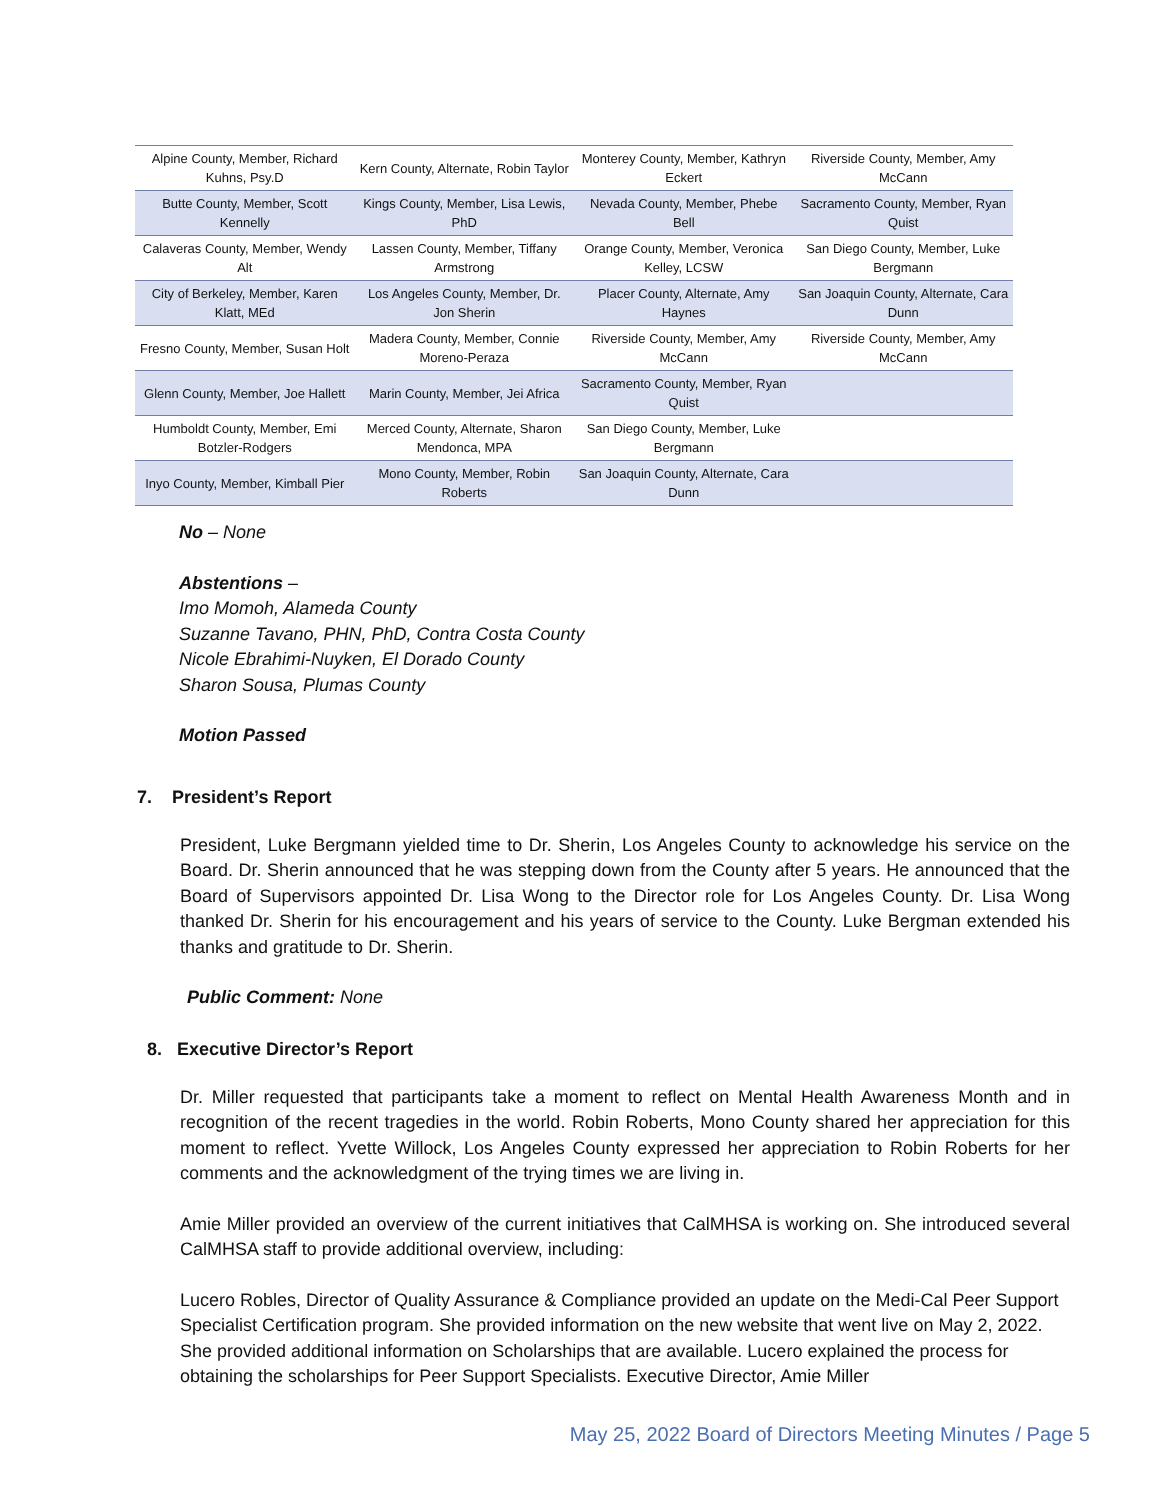| Alpine County, Member, Richard Kuhns, Psy.D | Kern County, Alternate, Robin Taylor | Monterey County, Member, Kathryn Eckert | Riverside County, Member, Amy McCann |
| Butte County, Member, Scott Kennelly | Kings County, Member, Lisa Lewis, PhD | Nevada County, Member, Phebe Bell | Sacramento County, Member, Ryan Quist |
| Calaveras County, Member, Wendy Alt | Lassen County, Member, Tiffany Armstrong | Orange County, Member, Veronica Kelley, LCSW | San Diego County, Member, Luke Bergmann |
| City of Berkeley, Member, Karen Klatt, MEd | Los Angeles County, Member, Dr. Jon Sherin | Placer County, Alternate, Amy Haynes | San Joaquin County, Alternate, Cara Dunn |
| Fresno County, Member, Susan Holt | Madera County, Member, Connie Moreno-Peraza | Riverside County, Member, Amy McCann | Riverside County, Member, Amy McCann |
| Glenn County, Member, Joe Hallett | Marin County, Member, Jei Africa | Sacramento County, Member, Ryan Quist | |
| Humboldt County, Member, Emi Botzler-Rodgers | Merced County, Alternate, Sharon Mendonca, MPA | San Diego County, Member, Luke Bergmann | |
| Inyo County, Member, Kimball Pier | Mono County, Member, Robin Roberts | San Joaquin County, Alternate, Cara Dunn | |
No – None
Abstentions –
Imo Momoh, Alameda County
Suzanne Tavano, PHN, PhD, Contra Costa County
Nicole Ebrahimi-Nuyken, El Dorado County
Sharon Sousa, Plumas County
Motion Passed
7. President’s Report
President, Luke Bergmann yielded time to Dr. Sherin, Los Angeles County to acknowledge his service on the Board. Dr. Sherin announced that he was stepping down from the County after 5 years. He announced that the Board of Supervisors appointed Dr. Lisa Wong to the Director role for Los Angeles County. Dr. Lisa Wong thanked Dr. Sherin for his encouragement and his years of service to the County. Luke Bergman extended his thanks and gratitude to Dr. Sherin.
Public Comment: None
8. Executive Director’s Report
Dr. Miller requested that participants take a moment to reflect on Mental Health Awareness Month and in recognition of the recent tragedies in the world. Robin Roberts, Mono County shared her appreciation for this moment to reflect. Yvette Willock, Los Angeles County expressed her appreciation to Robin Roberts for her comments and the acknowledgment of the trying times we are living in.
Amie Miller provided an overview of the current initiatives that CalMHSA is working on. She introduced several CalMHSA staff to provide additional overview, including:
Lucero Robles, Director of Quality Assurance & Compliance provided an update on the Medi-Cal Peer Support Specialist Certification program. She provided information on the new website that went live on May 2, 2022. She provided additional information on Scholarships that are available. Lucero explained the process for obtaining the scholarships for Peer Support Specialists. Executive Director, Amie Miller
May 25, 2022 Board of Directors Meeting Minutes / Page 5